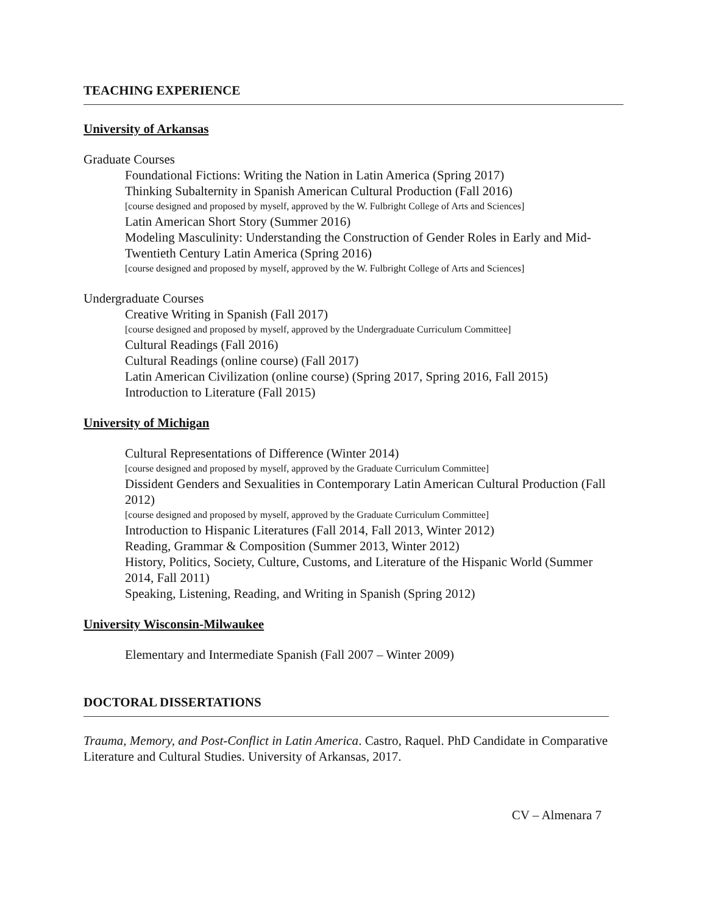TEACHING EXPERIENCE
University of Arkansas
Graduate Courses
Foundational Fictions: Writing the Nation in Latin America (Spring 2017)
Thinking Subalternity in Spanish American Cultural Production (Fall 2016)
[course designed and proposed by myself, approved by the W. Fulbright College of Arts and Sciences]
Latin American Short Story (Summer 2016)
Modeling Masculinity: Understanding the Construction of Gender Roles in Early and Mid-Twentieth Century Latin America (Spring 2016)
[course designed and proposed by myself, approved by the W. Fulbright College of Arts and Sciences]
Undergraduate Courses
Creative Writing in Spanish (Fall 2017)
[course designed and proposed by myself, approved by the Undergraduate Curriculum Committee]
Cultural Readings (Fall 2016)
Cultural Readings (online course) (Fall 2017)
Latin American Civilization (online course) (Spring 2017, Spring 2016, Fall 2015)
Introduction to Literature (Fall 2015)
University of Michigan
Cultural Representations of Difference (Winter 2014)
[course designed and proposed by myself, approved by the Graduate Curriculum Committee]
Dissident Genders and Sexualities in Contemporary Latin American Cultural Production (Fall 2012)
[course designed and proposed by myself, approved by the Graduate Curriculum Committee]
Introduction to Hispanic Literatures (Fall 2014, Fall 2013, Winter 2012)
Reading, Grammar & Composition (Summer 2013, Winter 2012)
History, Politics, Society, Culture, Customs, and Literature of the Hispanic World (Summer 2014, Fall 2011)
Speaking, Listening, Reading, and Writing in Spanish (Spring 2012)
University Wisconsin-Milwaukee
Elementary and Intermediate Spanish (Fall 2007 – Winter 2009)
DOCTORAL DISSERTATIONS
Trauma, Memory, and Post-Conflict in Latin America. Castro, Raquel. PhD Candidate in Comparative Literature and Cultural Studies. University of Arkansas, 2017.
CV – Almenara 7